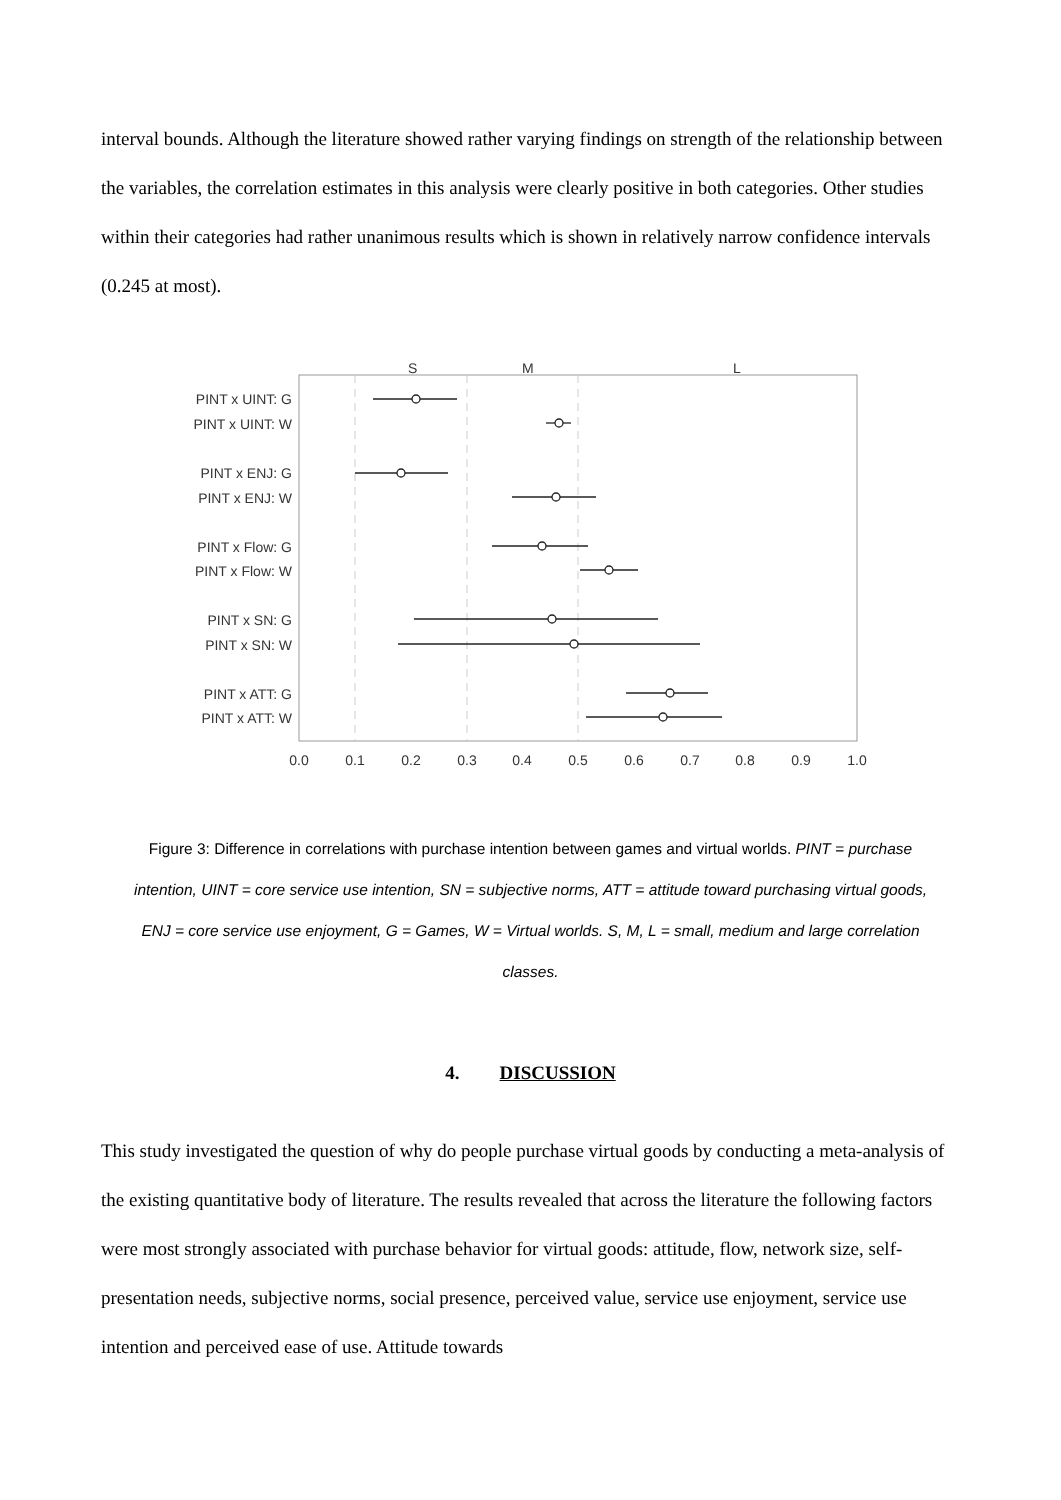interval bounds. Although the literature showed rather varying findings on strength of the relationship between the variables, the correlation estimates in this analysis were clearly positive in both categories. Other studies within their categories had rather unanimous results which is shown in relatively narrow confidence intervals (0.245 at most).
S
M
L
PINT x UINT: G
PINT x UINT: W
PINT x ENJ: G
PINT x ENJ: W
PINT x Flow: G
PINT x Flow: W
PINT x SN: G
PINT x SN: W
PINT x ATT: G
PINT x ATT: W
0.0
0.1
0.2
0.3
0.4
0.5
0.6
0.7
0.8
0.9
1.0
Figure 3: Difference in correlations with purchase intention between games and virtual worlds. PINT = purchase intention, UINT = core service use intention, SN = subjective norms, ATT = attitude toward purchasing virtual goods, ENJ = core service use enjoyment, G = Games, W = Virtual worlds. S, M, L = small, medium and large correlation classes.
4. DISCUSSION
This study investigated the question of why do people purchase virtual goods by conducting a meta-analysis of the existing quantitative body of literature. The results revealed that across the literature the following factors were most strongly associated with purchase behavior for virtual goods: attitude, flow, network size, self-presentation needs, subjective norms, social presence, perceived value, service use enjoyment, service use intention and perceived ease of use. Attitude towards